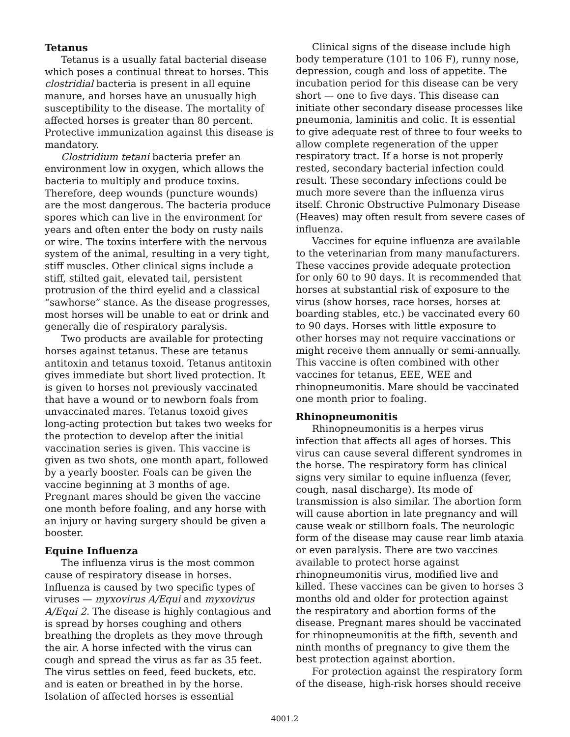Tetanus
Tetanus is a usually fatal bacterial disease which poses a continual threat to horses. This clostridial bacteria is present in all equine manure, and horses have an unusually high susceptibility to the disease. The mortality of affected horses is greater than 80 percent. Protective immunization against this disease is mandatory.
Clostridium tetani bacteria prefer an environment low in oxygen, which allows the bacteria to multiply and produce toxins. Therefore, deep wounds (puncture wounds) are the most dangerous. The bacteria produce spores which can live in the environment for years and often enter the body on rusty nails or wire. The toxins interfere with the nervous system of the animal, resulting in a very tight, stiff muscles. Other clinical signs include a stiff, stilted gait, elevated tail, persistent protrusion of the third eyelid and a classical “sawhorse” stance. As the disease progresses, most horses will be unable to eat or drink and generally die of respiratory paralysis.
Two products are available for protecting horses against tetanus. These are tetanus antitoxin and tetanus toxoid. Tetanus antitoxin gives immediate but short lived protection. It is given to horses not previously vaccinated that have a wound or to newborn foals from unvaccinated mares. Tetanus toxoid gives long-acting protection but takes two weeks for the protection to develop after the initial vaccination series is given. This vaccine is given as two shots, one month apart, followed by a yearly booster. Foals can be given the vaccine beginning at 3 months of age. Pregnant mares should be given the vaccine one month before foaling, and any horse with an injury or having surgery should be given a booster.
Equine Influenza
The influenza virus is the most common cause of respiratory disease in horses. Influenza is caused by two specific types of viruses — myxovirus A/Equi and myxovirus A/Equi 2. The disease is highly contagious and is spread by horses coughing and others breathing the droplets as they move through the air. A horse infected with the virus can cough and spread the virus as far as 35 feet. The virus settles on feed, feed buckets, etc. and is eaten or breathed in by the horse. Isolation of affected horses is essential
Clinical signs of the disease include high body temperature (101 to 106 F), runny nose, depression, cough and loss of appetite. The incubation period for this disease can be very short — one to five days. This disease can initiate other secondary disease processes like pneumonia, laminitis and colic. It is essential to give adequate rest of three to four weeks to allow complete regeneration of the upper respiratory tract. If a horse is not properly rested, secondary bacterial infection could result. These secondary infections could be much more severe than the influenza virus itself. Chronic Obstructive Pulmonary Disease (Heaves) may often result from severe cases of influenza.
Vaccines for equine influenza are available to the veterinarian from many manufacturers. These vaccines provide adequate protection for only 60 to 90 days. It is recommended that horses at substantial risk of exposure to the virus (show horses, race horses, horses at boarding stables, etc.) be vaccinated every 60 to 90 days. Horses with little exposure to other horses may not require vaccinations or might receive them annually or semi-annually. This vaccine is often combined with other vaccines for tetanus, EEE, WEE and rhinopneumonitis. Mare should be vaccinated one month prior to foaling.
Rhinopneumonitis
Rhinopneumonitis is a herpes virus infection that affects all ages of horses. This virus can cause several different syndromes in the horse. The respiratory form has clinical signs very similar to equine influenza (fever, cough, nasal discharge). Its mode of transmission is also similar. The abortion form will cause abortion in late pregnancy and will cause weak or stillborn foals. The neurologic form of the disease may cause rear limb ataxia or even paralysis. There are two vaccines available to protect horse against rhinopneumonitis virus, modified live and killed. These vaccines can be given to horses 3 months old and older for protection against the respiratory and abortion forms of the disease. Pregnant mares should be vaccinated for rhinopneumonitis at the fifth, seventh and ninth months of pregnancy to give them the best protection against abortion.
For protection against the respiratory form of the disease, high-risk horses should receive
4001.2